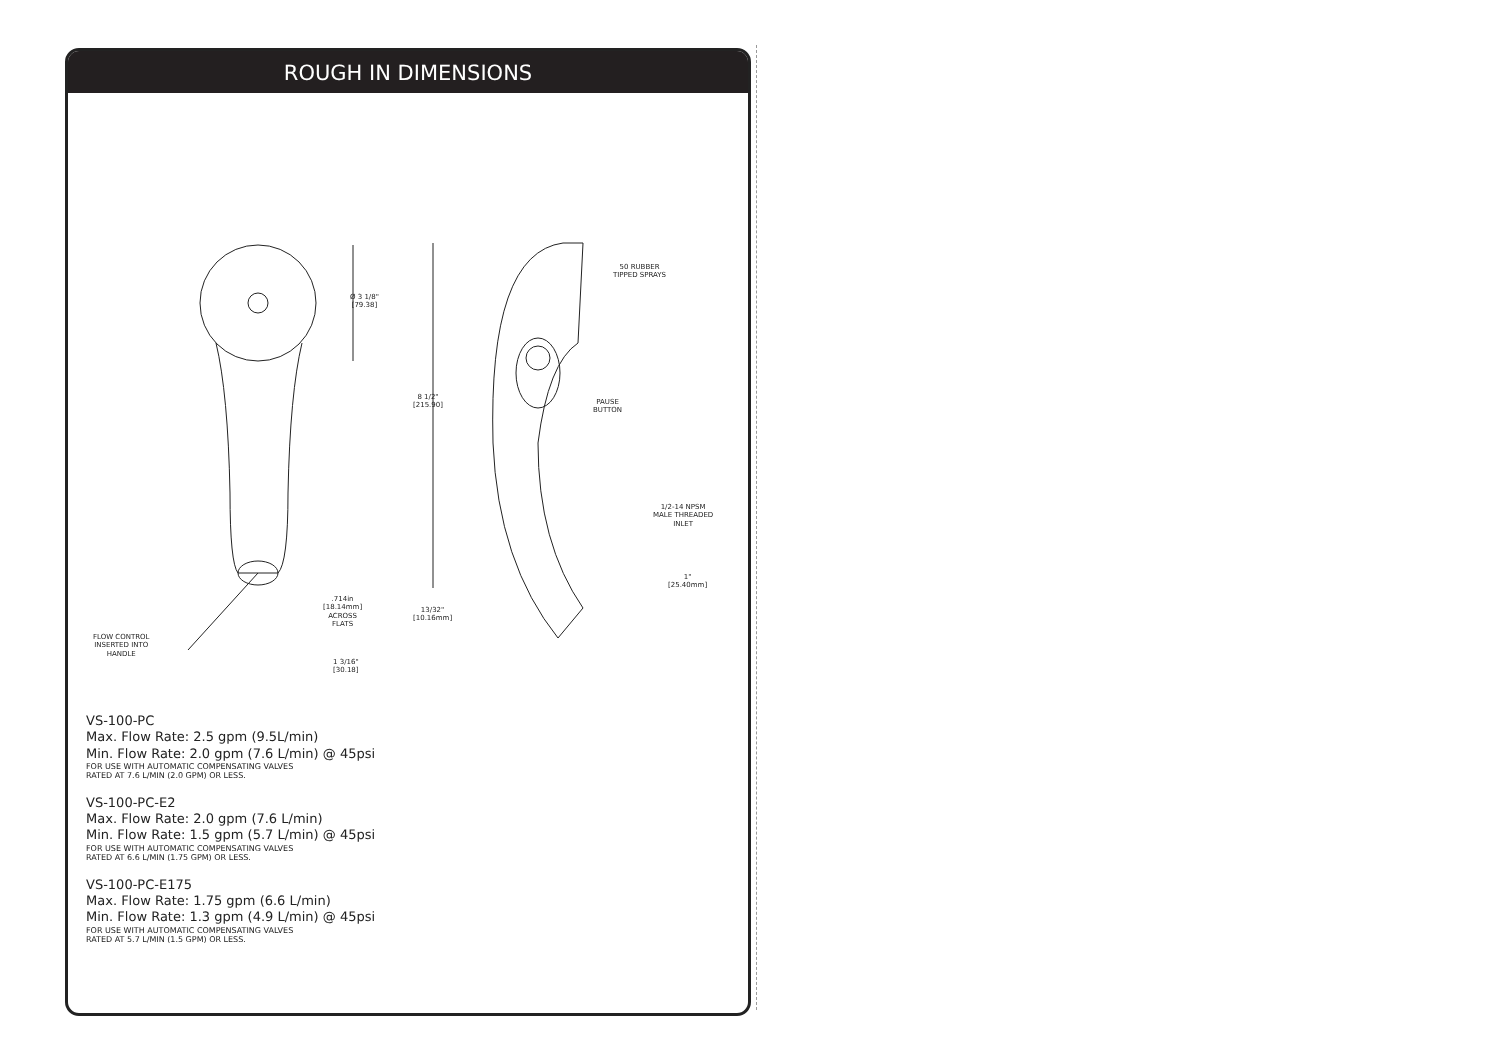ROUGH IN DIMENSIONS
Ø 3 1/8"
[79.38]
8 1/2"
[215.90]
50 RUBBER
TIPPED SPRAYS
PAUSE
BUTTON
1/2-14 NPSM
MALE THREADED
INLET
1"
[25.40mm]
.714in
[18.14mm]
ACROSS
FLATS
13/32"
[10.16mm]
FLOW CONTROL
INSERTED INTO
HANDLE
1 3/16"
[30.18]
VS-100-PC
Max. Flow Rate: 2.5 gpm (9.5L/min)
Min. Flow Rate: 2.0 gpm (7.6 L/min) @ 45psi
FOR USE WITH AUTOMATIC COMPENSATING VALVES
RATED AT 7.6 L/MIN (2.0 GPM) OR LESS.
VS-100-PC-E2
Max. Flow Rate: 2.0 gpm (7.6 L/min)
Min. Flow Rate: 1.5 gpm (5.7 L/min) @ 45psi
FOR USE WITH AUTOMATIC COMPENSATING VALVES
RATED AT 6.6 L/MIN (1.75 GPM) OR LESS.
VS-100-PC-E175
Max. Flow Rate: 1.75 gpm (6.6 L/min)
Min. Flow Rate: 1.3 gpm (4.9 L/min) @ 45psi
FOR USE WITH AUTOMATIC COMPENSATING VALVES
RATED AT 5.7 L/MIN (1.5 GPM) OR LESS.